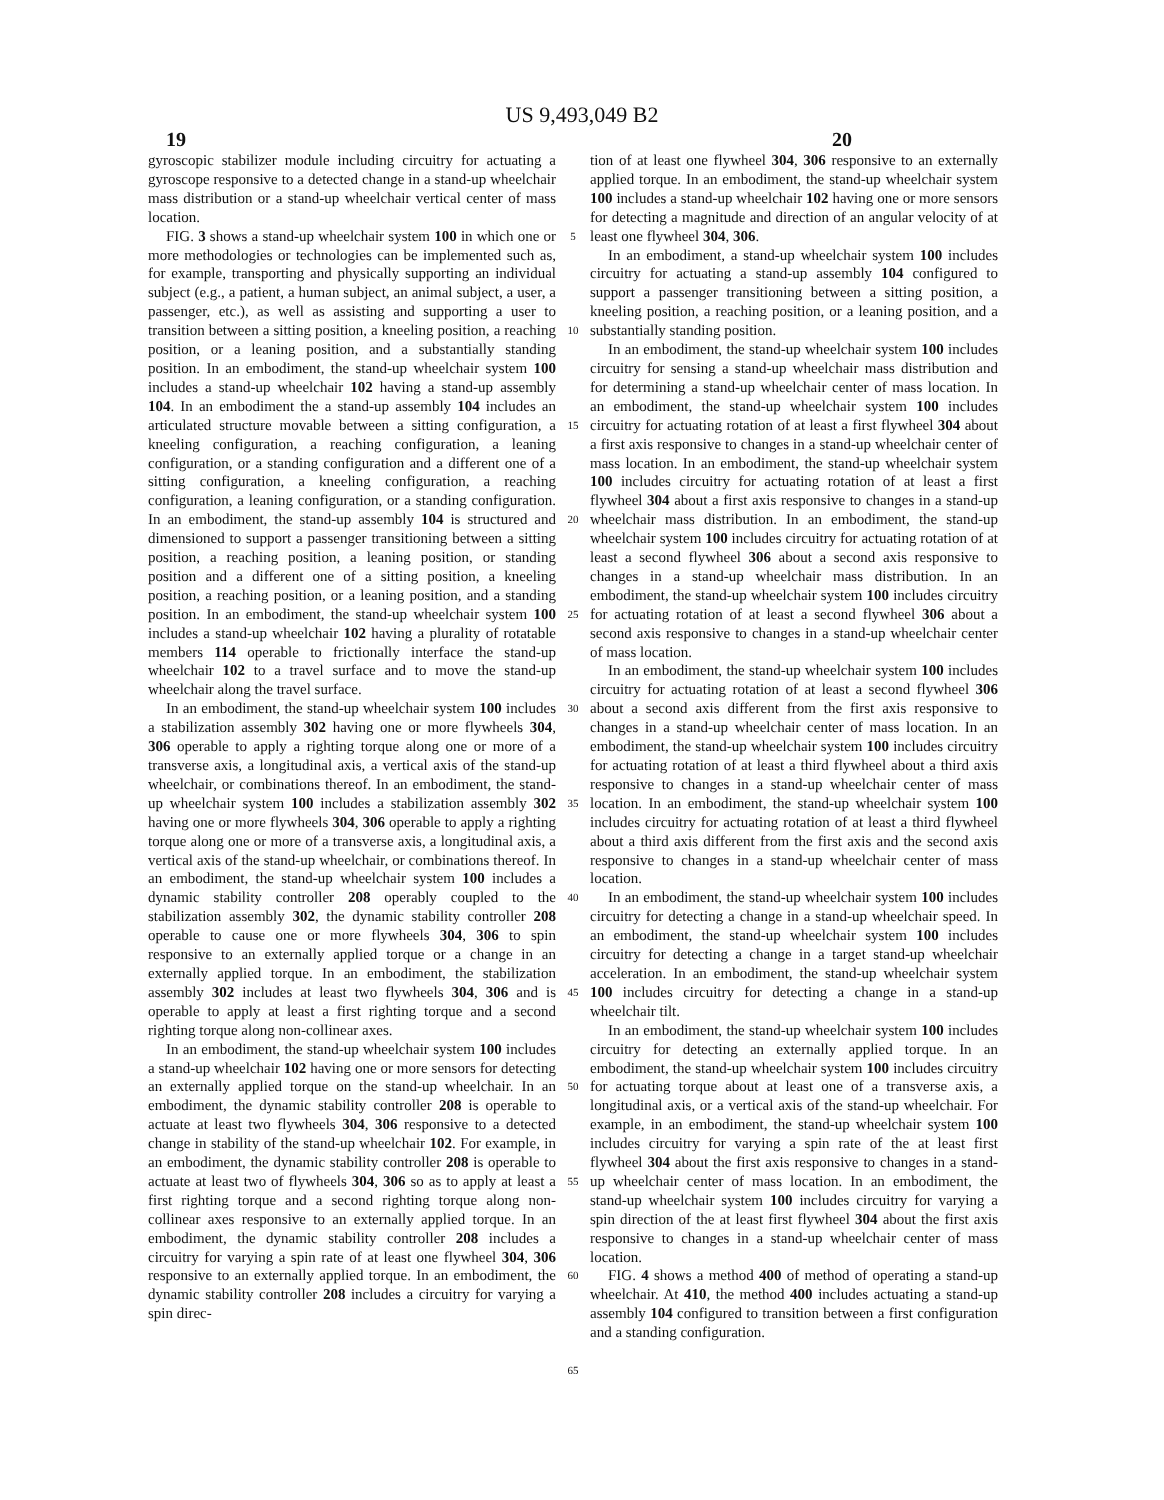US 9,493,049 B2
19 20
gyroscopic stabilizer module including circuitry for actuating a gyroscope responsive to a detected change in a stand-up wheelchair mass distribution or a stand-up wheelchair vertical center of mass location.
FIG. 3 shows a stand-up wheelchair system 100 in which one or more methodologies or technologies can be implemented such as, for example, transporting and physically supporting an individual subject (e.g., a patient, a human subject, an animal subject, a user, a passenger, etc.), as well as assisting and supporting a user to transition between a sitting position, a kneeling position, a reaching position, or a leaning position, and a substantially standing position. In an embodiment, the stand-up wheelchair system 100 includes a stand-up wheelchair 102 having a stand-up assembly 104. In an embodiment the a stand-up assembly 104 includes an articulated structure movable between a sitting configuration, a kneeling configuration, a reaching configuration, a leaning configuration, or a standing configuration and a different one of a sitting configuration, a kneeling configuration, a reaching configuration, a leaning configuration, or a standing configuration. In an embodiment, the stand-up assembly 104 is structured and dimensioned to support a passenger transitioning between a sitting position, a reaching position, a leaning position, or standing position and a different one of a sitting position, a kneeling position, a reaching position, or a leaning position, and a standing position. In an embodiment, the stand-up wheelchair system 100 includes a stand-up wheelchair 102 having a plurality of rotatable members 114 operable to frictionally interface the stand-up wheelchair 102 to a travel surface and to move the stand-up wheelchair along the travel surface.
In an embodiment, the stand-up wheelchair system 100 includes a stabilization assembly 302 having one or more flywheels 304, 306 operable to apply a righting torque along one or more of a transverse axis, a longitudinal axis, a vertical axis of the stand-up wheelchair, or combinations thereof. In an embodiment, the stand-up wheelchair system 100 includes a stabilization assembly 302 having one or more flywheels 304, 306 operable to apply a righting torque along one or more of a transverse axis, a longitudinal axis, a vertical axis of the stand-up wheelchair, or combinations thereof. In an embodiment, the stand-up wheelchair system 100 includes a dynamic stability controller 208 operably coupled to the stabilization assembly 302, the dynamic stability controller 208 operable to cause one or more flywheels 304, 306 to spin responsive to an externally applied torque or a change in an externally applied torque. In an embodiment, the stabilization assembly 302 includes at least two flywheels 304, 306 and is operable to apply at least a first righting torque and a second righting torque along non-collinear axes.
In an embodiment, the stand-up wheelchair system 100 includes a stand-up wheelchair 102 having one or more sensors for detecting an externally applied torque on the stand-up wheelchair. In an embodiment, the dynamic stability controller 208 is operable to actuate at least two flywheels 304, 306 responsive to a detected change in stability of the stand-up wheelchair 102. For example, in an embodiment, the dynamic stability controller 208 is operable to actuate at least two of flywheels 304, 306 so as to apply at least a first righting torque and a second righting torque along non-collinear axes responsive to an externally applied torque. In an embodiment, the dynamic stability controller 208 includes a circuitry for varying a spin rate of at least one flywheel 304, 306 responsive to an externally applied torque. In an embodiment, the dynamic stability controller 208 includes a circuitry for varying a spin direc-
5
10
15
20
25
30
35
40
45
50
55
60
65
tion of at least one flywheel 304, 306 responsive to an externally applied torque. In an embodiment, the stand-up wheelchair system 100 includes a stand-up wheelchair 102 having one or more sensors for detecting a magnitude and direction of an angular velocity of at least one flywheel 304, 306.
In an embodiment, a stand-up wheelchair system 100 includes circuitry for actuating a stand-up assembly 104 configured to support a passenger transitioning between a sitting position, a kneeling position, a reaching position, or a leaning position, and a substantially standing position.
In an embodiment, the stand-up wheelchair system 100 includes circuitry for sensing a stand-up wheelchair mass distribution and for determining a stand-up wheelchair center of mass location. In an embodiment, the stand-up wheelchair system 100 includes circuitry for actuating rotation of at least a first flywheel 304 about a first axis responsive to changes in a stand-up wheelchair center of mass location. In an embodiment, the stand-up wheelchair system 100 includes circuitry for actuating rotation of at least a first flywheel 304 about a first axis responsive to changes in a stand-up wheelchair mass distribution. In an embodiment, the stand-up wheelchair system 100 includes circuitry for actuating rotation of at least a second flywheel 306 about a second axis responsive to changes in a stand-up wheelchair mass distribution. In an embodiment, the stand-up wheelchair system 100 includes circuitry for actuating rotation of at least a second flywheel 306 about a second axis responsive to changes in a stand-up wheelchair center of mass location.
In an embodiment, the stand-up wheelchair system 100 includes circuitry for actuating rotation of at least a second flywheel 306 about a second axis different from the first axis responsive to changes in a stand-up wheelchair center of mass location. In an embodiment, the stand-up wheelchair system 100 includes circuitry for actuating rotation of at least a third flywheel about a third axis responsive to changes in a stand-up wheelchair center of mass location. In an embodiment, the stand-up wheelchair system 100 includes circuitry for actuating rotation of at least a third flywheel about a third axis different from the first axis and the second axis responsive to changes in a stand-up wheelchair center of mass location.
In an embodiment, the stand-up wheelchair system 100 includes circuitry for detecting a change in a stand-up wheelchair speed. In an embodiment, the stand-up wheelchair system 100 includes circuitry for detecting a change in a target stand-up wheelchair acceleration. In an embodiment, the stand-up wheelchair system 100 includes circuitry for detecting a change in a stand-up wheelchair tilt.
In an embodiment, the stand-up wheelchair system 100 includes circuitry for detecting an externally applied torque. In an embodiment, the stand-up wheelchair system 100 includes circuitry for actuating torque about at least one of a transverse axis, a longitudinal axis, or a vertical axis of the stand-up wheelchair. For example, in an embodiment, the stand-up wheelchair system 100 includes circuitry for varying a spin rate of the at least first flywheel 304 about the first axis responsive to changes in a stand-up wheelchair center of mass location. In an embodiment, the stand-up wheelchair system 100 includes circuitry for varying a spin direction of the at least first flywheel 304 about the first axis responsive to changes in a stand-up wheelchair center of mass location.
FIG. 4 shows a method 400 of method of operating a stand-up wheelchair. At 410, the method 400 includes actuating a stand-up assembly 104 configured to transition between a first configuration and a standing configuration.